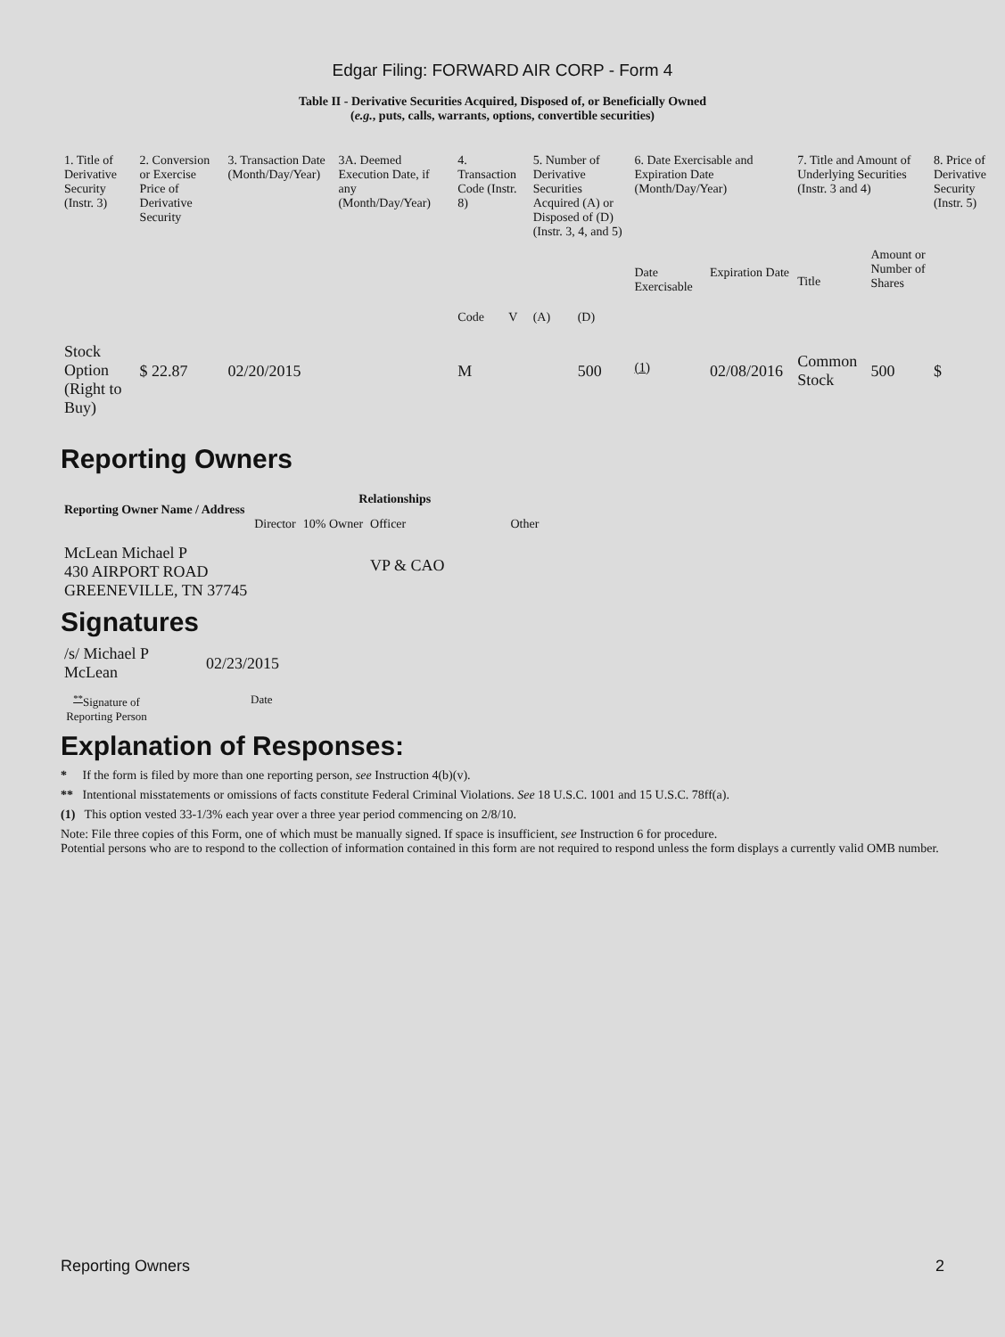Edgar Filing: FORWARD AIR CORP - Form 4
Table II - Derivative Securities Acquired, Disposed of, or Beneficially Owned
(e.g., puts, calls, warrants, options, convertible securities)
| 1. Title of Derivative Security (Instr. 3) | 2. Conversion or Exercise Price of Derivative Security | 3. Transaction Date (Month/Day/Year) | 3A. Deemed Execution Date, if any (Month/Day/Year) | 4. Transaction Code (Instr. 8) | | 5. Number of Derivative Securities Acquired (A) or Disposed of (D) (Instr. 3, 4, and 5) | | 6. Date Exercisable and Expiration Date (Month/Day/Year) | | 7. Title and Amount of Underlying Securities (Instr. 3 and 4) | | 8. Price of Derivative Security (Instr. 5) |
| | | | | Code | V | (A) | (D) | Date Exercisable | Expiration Date | Title | Amount or Number of Shares | |
| Stock Option (Right to Buy) | $ 22.87 | 02/20/2015 | | M | | | 500 | <sup>(1)</sup> | 02/08/2016 | Common Stock | 500 | $ |
Reporting Owners
| Reporting Owner Name / Address | Relationships | | | |
| --- | --- | --- | --- | --- |
| | Director | 10% Owner | Officer | Other |
| McLean Michael P 430 AIRPORT ROAD GREENEVILLE, TN 37745 | | | VP & CAO | |
Signatures
| /s/ Michael P McLean | 02/23/2015 |
| <sup>**</sup> Signature of Reporting Person | Date |
Explanation of Responses:
* If the form is filed by more than one reporting person, see Instruction 4(b)(v).
** Intentional misstatements or omissions of facts constitute Federal Criminal Violations. See 18 U.S.C. 1001 and 15 U.S.C. 78ff(a).
(1) This option vested 33-1/3% each year over a three year period commencing on 2/8/10.
Note: File three copies of this Form, one of which must be manually signed. If space is insufficient, see Instruction 6 for procedure.
Potential persons who are to respond to the collection of information contained in this form are not required to respond unless the form displays a currently valid OMB number.
Reporting Owners 2